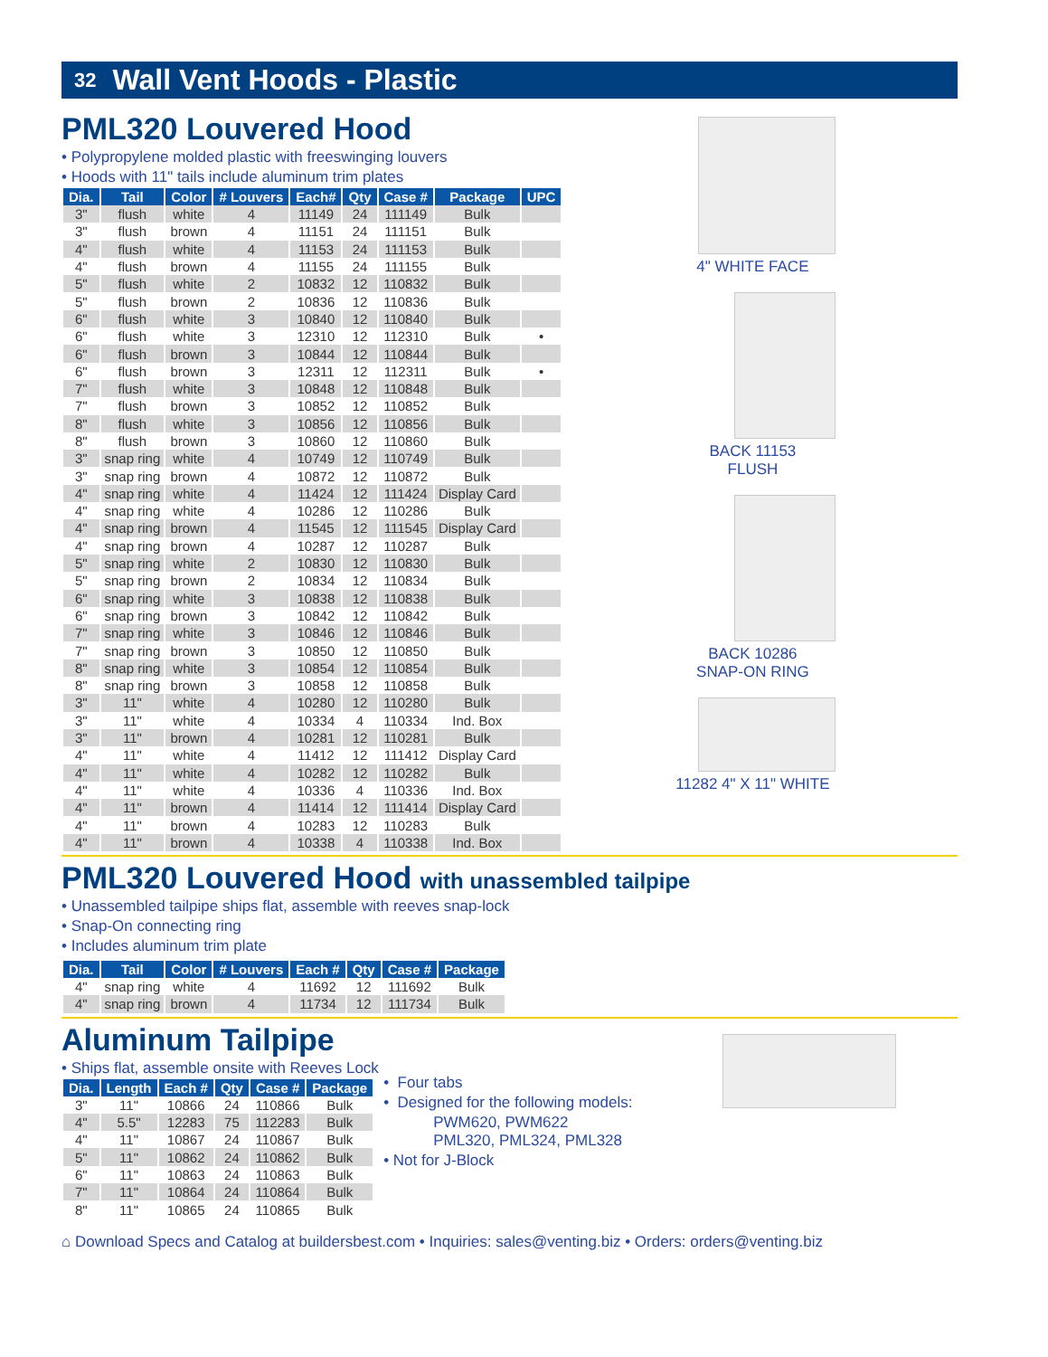32 Wall Vent Hoods - Plastic
PML320 Louvered Hood
• Polypropylene molded plastic with freeswinging louvers
• Hoods with 11" tails include aluminum trim plates
| Dia. | Tail | Color | # Louvers | Each# | Qty | Case # | Package | UPC |
| --- | --- | --- | --- | --- | --- | --- | --- | --- |
| 3" | flush | white | 4 | 11149 | 24 | 111149 | Bulk | |
| 3" | flush | brown | 4 | 11151 | 24 | 111151 | Bulk | |
| 4" | flush | white | 4 | 11153 | 24 | 111153 | Bulk | |
| 4" | flush | brown | 4 | 11155 | 24 | 111155 | Bulk | |
| 5" | flush | white | 2 | 10832 | 12 | 110832 | Bulk | |
| 5" | flush | brown | 2 | 10836 | 12 | 110836 | Bulk | |
| 6" | flush | white | 3 | 10840 | 12 | 110840 | Bulk | |
| 6" | flush | white | 3 | 12310 | 12 | 112310 | Bulk | • |
| 6" | flush | brown | 3 | 10844 | 12 | 110844 | Bulk | |
| 6" | flush | brown | 3 | 12311 | 12 | 112311 | Bulk | • |
| 7" | flush | white | 3 | 10848 | 12 | 110848 | Bulk | |
| 7" | flush | brown | 3 | 10852 | 12 | 110852 | Bulk | |
| 8" | flush | white | 3 | 10856 | 12 | 110856 | Bulk | |
| 8" | flush | brown | 3 | 10860 | 12 | 110860 | Bulk | |
| 3" | snap ring | white | 4 | 10749 | 12 | 110749 | Bulk | |
| 3" | snap ring | brown | 4 | 10872 | 12 | 110872 | Bulk | |
| 4" | snap ring | white | 4 | 11424 | 12 | 111424 | Display Card | |
| 4" | snap ring | white | 4 | 10286 | 12 | 110286 | Bulk | |
| 4" | snap ring | brown | 4 | 11545 | 12 | 111545 | Display Card | |
| 4" | snap ring | brown | 4 | 10287 | 12 | 110287 | Bulk | |
| 5" | snap ring | white | 2 | 10830 | 12 | 110830 | Bulk | |
| 5" | snap ring | brown | 2 | 10834 | 12 | 110834 | Bulk | |
| 6" | snap ring | white | 3 | 10838 | 12 | 110838 | Bulk | |
| 6" | snap ring | brown | 3 | 10842 | 12 | 110842 | Bulk | |
| 7" | snap ring | white | 3 | 10846 | 12 | 110846 | Bulk | |
| 7" | snap ring | brown | 3 | 10850 | 12 | 110850 | Bulk | |
| 8" | snap ring | white | 3 | 10854 | 12 | 110854 | Bulk | |
| 8" | snap ring | brown | 3 | 10858 | 12 | 110858 | Bulk | |
| 3" | 11" | white | 4 | 10280 | 12 | 110280 | Bulk | |
| 3" | 11" | white | 4 | 10334 | 4 | 110334 | Ind. Box | |
| 3" | 11" | brown | 4 | 10281 | 12 | 110281 | Bulk | |
| 4" | 11" | white | 4 | 11412 | 12 | 111412 | Display Card | |
| 4" | 11" | white | 4 | 10282 | 12 | 110282 | Bulk | |
| 4" | 11" | white | 4 | 10336 | 4 | 110336 | Ind. Box | |
| 4" | 11" | brown | 4 | 11414 | 12 | 111414 | Display Card | |
| 4" | 11" | brown | 4 | 10283 | 12 | 110283 | Bulk | |
| 4" | 11" | brown | 4 | 10338 | 4 | 110338 | Ind. Box | |
4" WHITE FACE
BACK 11153
FLUSH
BACK 10286
SNAP-ON RING
11282 4" X 11" WHITE
PML320 Louvered Hood with unassembled tailpipe
• Unassembled tailpipe ships flat, assemble with reeves snap-lock
• Snap-On connecting ring
• Includes aluminum trim plate
| Dia. | Tail | Color | # Louvers | Each # | Qty | Case # | Package |
| --- | --- | --- | --- | --- | --- | --- | --- |
| 4" | snap ring | white | 4 | 11692 | 12 | 111692 | Bulk |
| 4" | snap ring | brown | 4 | 11734 | 12 | 111734 | Bulk |
Aluminum Tailpipe
• Ships flat, assemble onsite with Reeves Lock
| Dia. | Length | Each # | Qty | Case # | Package |
| --- | --- | --- | --- | --- | --- |
| 3" | 11" | 10866 | 24 | 110866 | Bulk |
| 4" | 5.5" | 12283 | 75 | 112283 | Bulk |
| 4" | 11" | 10867 | 24 | 110867 | Bulk |
| 5" | 11" | 10862 | 24 | 110862 | Bulk |
| 6" | 11" | 10863 | 24 | 110863 | Bulk |
| 7" | 11" | 10864 | 24 | 110864 | Bulk |
| 8" | 11" | 10865 | 24 | 110865 | Bulk |
• Four tabs
• Designed for the following models:
PWM620, PWM622
PML320, PML324, PML328
• Not for J-Block
⌂ Download Specs and Catalog at buildersbest.com • Inquiries: sales@venting.biz • Orders: orders@venting.biz